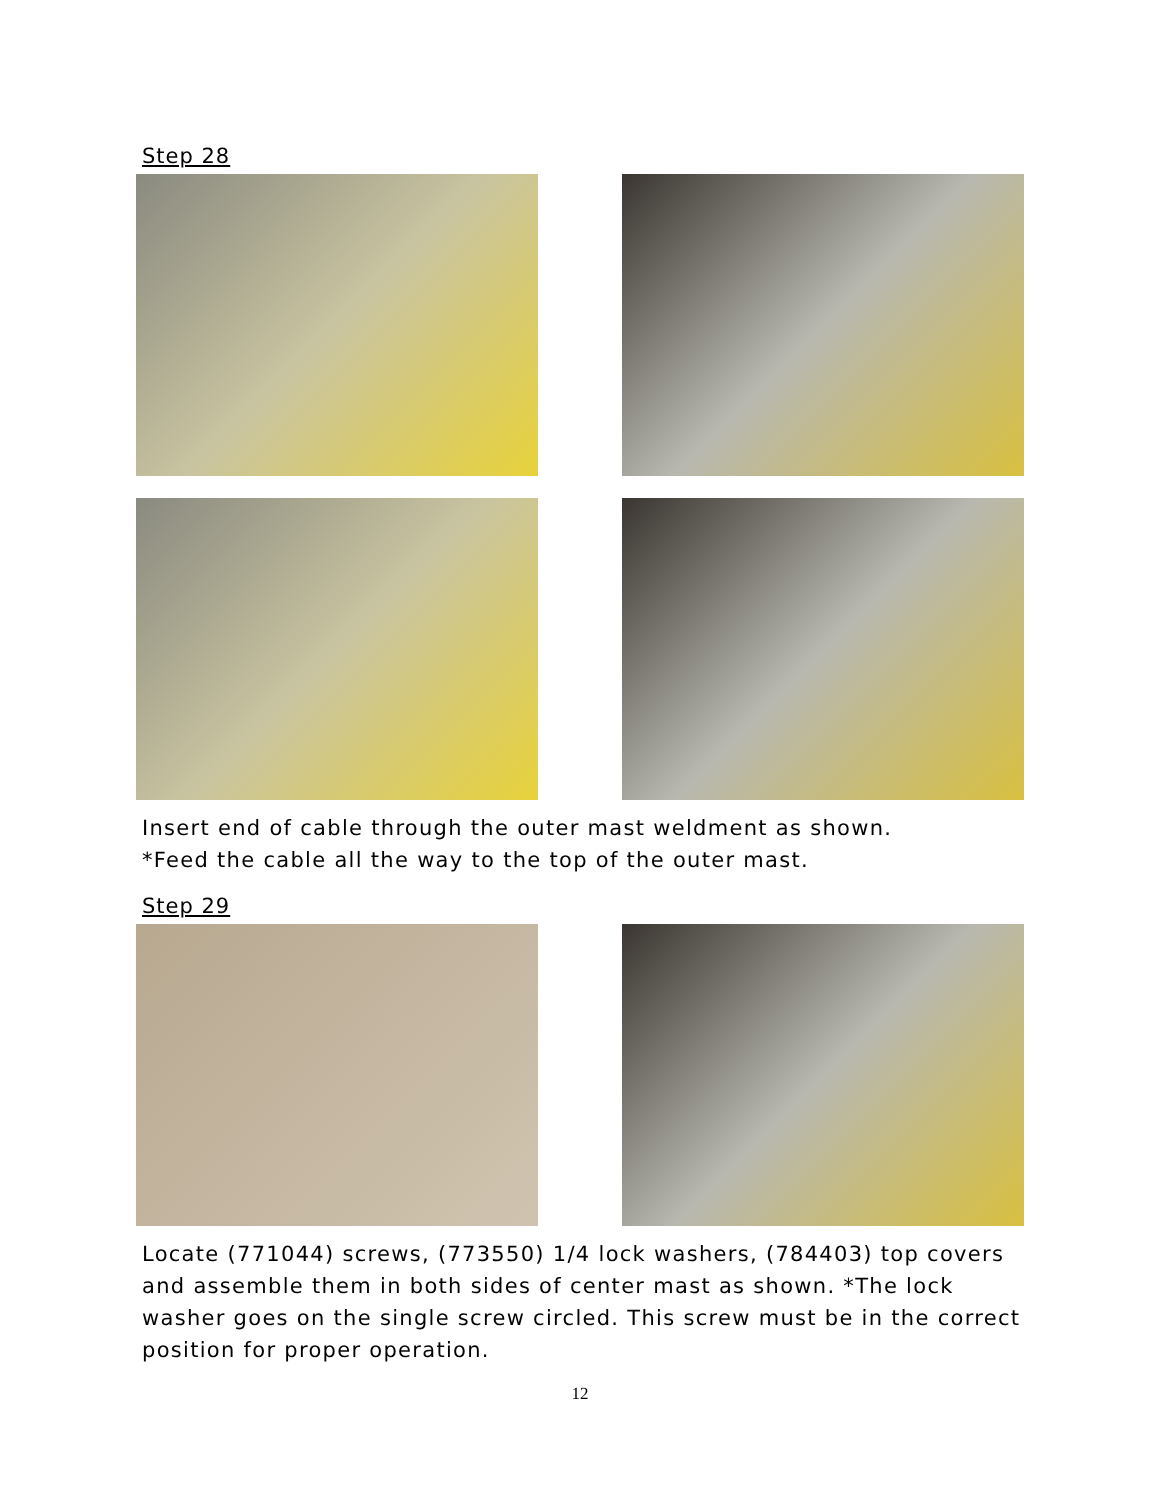Step 28
Insert end of cable through the outer mast weldment as shown.
*Feed the cable all the way to the top of the outer mast.
Step 29
Locate (771044) screws, (773550) 1/4 lock washers, (784403) top covers and assemble them in both sides of center mast as shown. *The lock washer goes on the single screw circled. This screw must be in the correct position for proper operation.
12